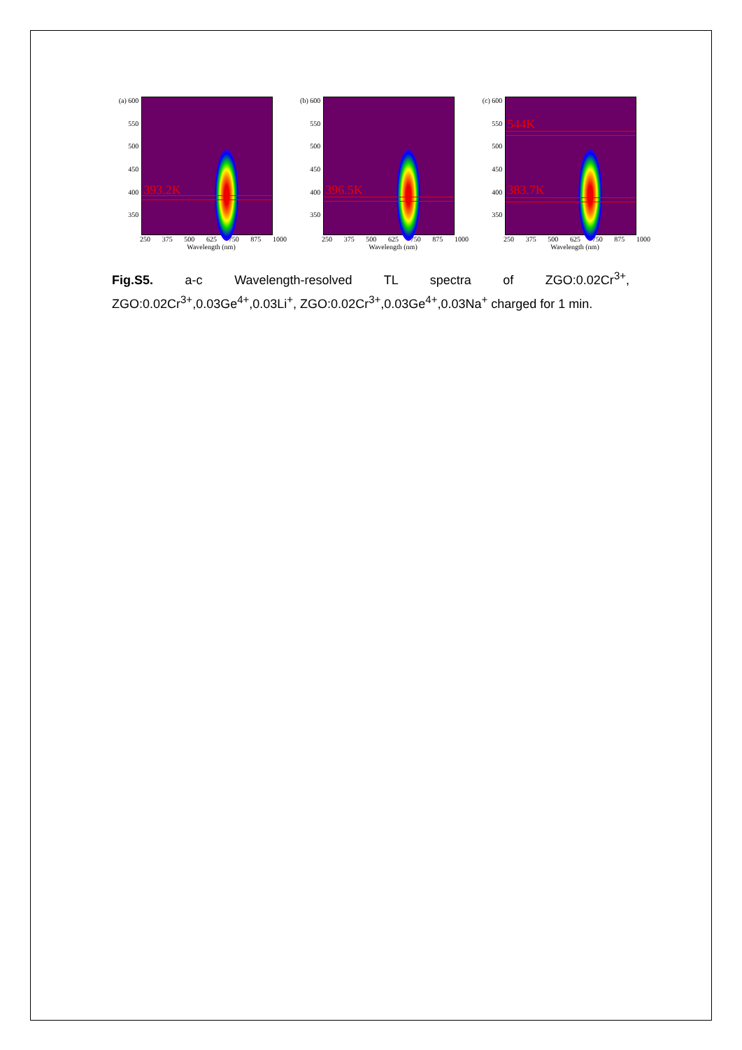(a) 600
550
500
450
400
350
393.2K
250 375 500 625 750 875 1000
Wavelength (nm)
Temperature (K)
(b) 600
550
500
450
400
350
396.5K
250 375 500 625 750 875 1000
Wavelength (nm)
(c) 600
550
500
450
400
350
544K
383.7K
250 375 500 625 750 875 1000
Wavelength (nm)
Fig.S5. a-c Wavelength-resolved TL spectra of ZGO:0.02Cr<sup>3+</sup>, ZGO:0.02Cr<sup>3+</sup>,0.03Ge<sup>4+</sup>,0.03Li<sup>+</sup>, ZGO:0.02Cr<sup>3+</sup>,0.03Ge<sup>4+</sup>,0.03Na<sup>+</sup> charged for 1 min.